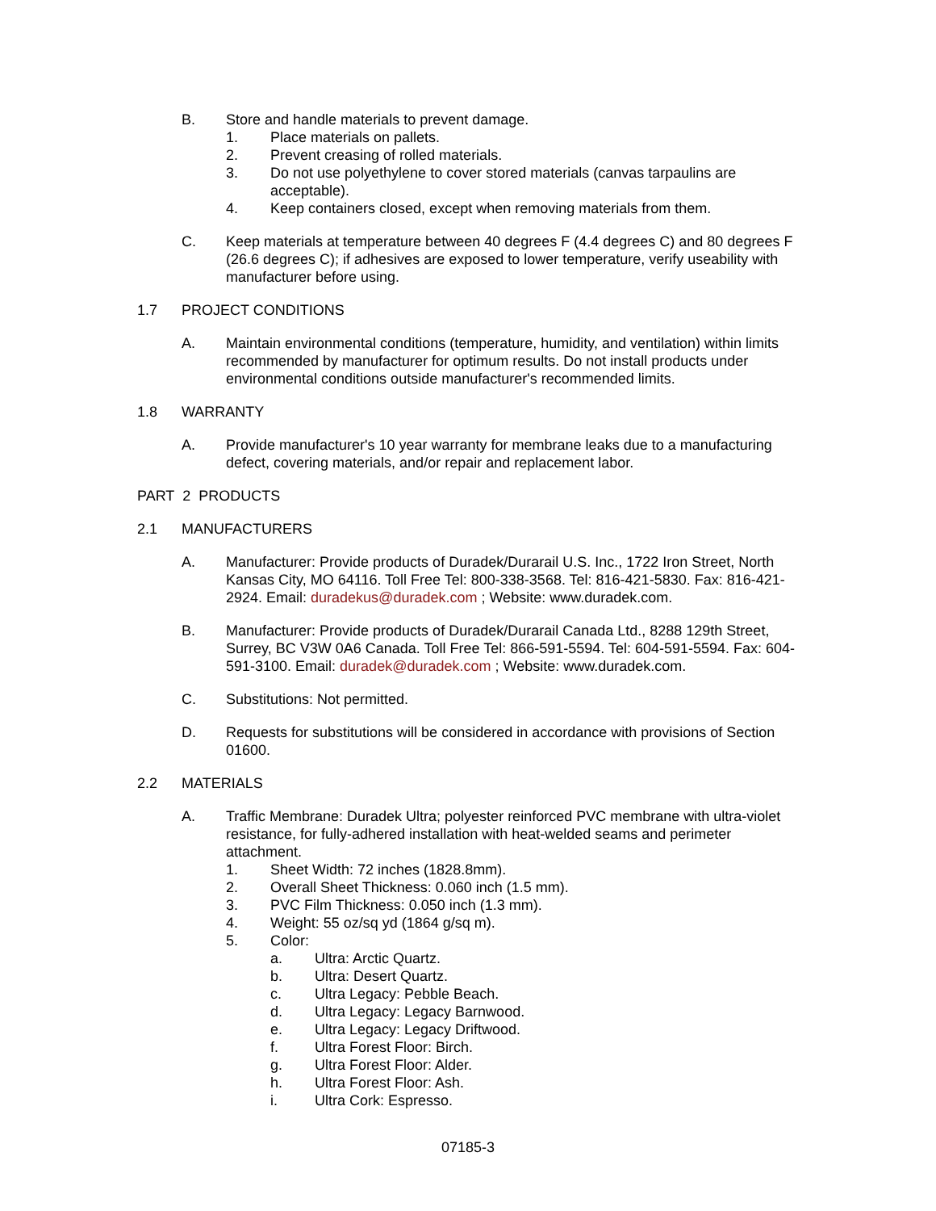B. Store and handle materials to prevent damage.
1. Place materials on pallets.
2. Prevent creasing of rolled materials.
3. Do not use polyethylene to cover stored materials (canvas tarpaulins are acceptable).
4. Keep containers closed, except when removing materials from them.
C. Keep materials at temperature between 40 degrees F (4.4 degrees C) and 80 degrees F (26.6 degrees C); if adhesives are exposed to lower temperature, verify useability with manufacturer before using.
1.7 PROJECT CONDITIONS
A. Maintain environmental conditions (temperature, humidity, and ventilation) within limits recommended by manufacturer for optimum results. Do not install products under environmental conditions outside manufacturer's recommended limits.
1.8 WARRANTY
A. Provide manufacturer's 10 year warranty for membrane leaks due to a manufacturing defect, covering materials, and/or repair and replacement labor.
PART 2 PRODUCTS
2.1 MANUFACTURERS
A. Manufacturer: Provide products of Duradek/Durarail U.S. Inc., 1722 Iron Street, North Kansas City, MO 64116. Toll Free Tel: 800-338-3568. Tel: 816-421-5830. Fax: 816-421-2924. Email: duradekus@duradek.com ; Website: www.duradek.com.
B. Manufacturer: Provide products of Duradek/Durarail Canada Ltd., 8288 129th Street, Surrey, BC V3W 0A6 Canada. Toll Free Tel: 866-591-5594. Tel: 604-591-5594. Fax: 604-591-3100. Email: duradek@duradek.com ; Website: www.duradek.com.
C. Substitutions: Not permitted.
D. Requests for substitutions will be considered in accordance with provisions of Section 01600.
2.2 MATERIALS
A. Traffic Membrane: Duradek Ultra; polyester reinforced PVC membrane with ultra-violet resistance, for fully-adhered installation with heat-welded seams and perimeter attachment.
1. Sheet Width: 72 inches (1828.8mm).
2. Overall Sheet Thickness: 0.060 inch (1.5 mm).
3. PVC Film Thickness: 0.050 inch (1.3 mm).
4. Weight: 55 oz/sq yd (1864 g/sq m).
5. Color:
a. Ultra: Arctic Quartz.
b. Ultra: Desert Quartz.
c. Ultra Legacy: Pebble Beach.
d. Ultra Legacy: Legacy Barnwood.
e. Ultra Legacy: Legacy Driftwood.
f. Ultra Forest Floor: Birch.
g. Ultra Forest Floor: Alder.
h. Ultra Forest Floor: Ash.
i. Ultra Cork: Espresso.
07185-3